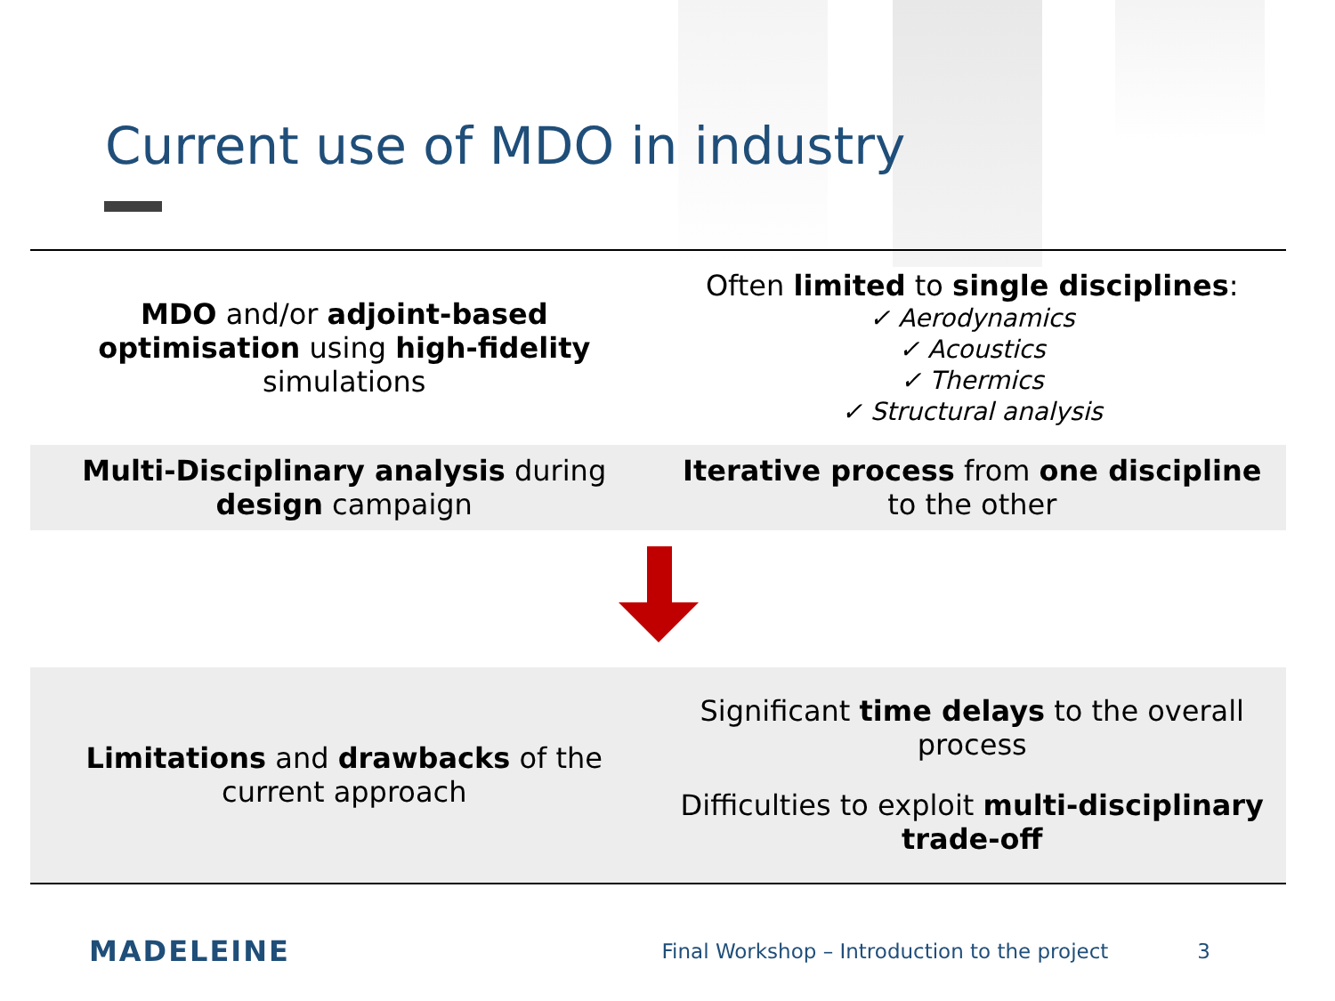Current use of MDO in industry
| MDO and/or adjoint-based optimisation using high-fidelity simulations | Often limited to single disciplines : ✓ Aerodynamics ✓ Acoustics ✓ Thermics ✓ Structural analysis |
| Multi-Disciplinary analysis during design campaign | Iterative process from one discipline to the other |
| Limitations and drawbacks of the current approach | Significant time delays to the overall process Difficulties to exploit multi-disciplinary trade-off |
MADELEINE
Final Workshop – Introduction to the project
3